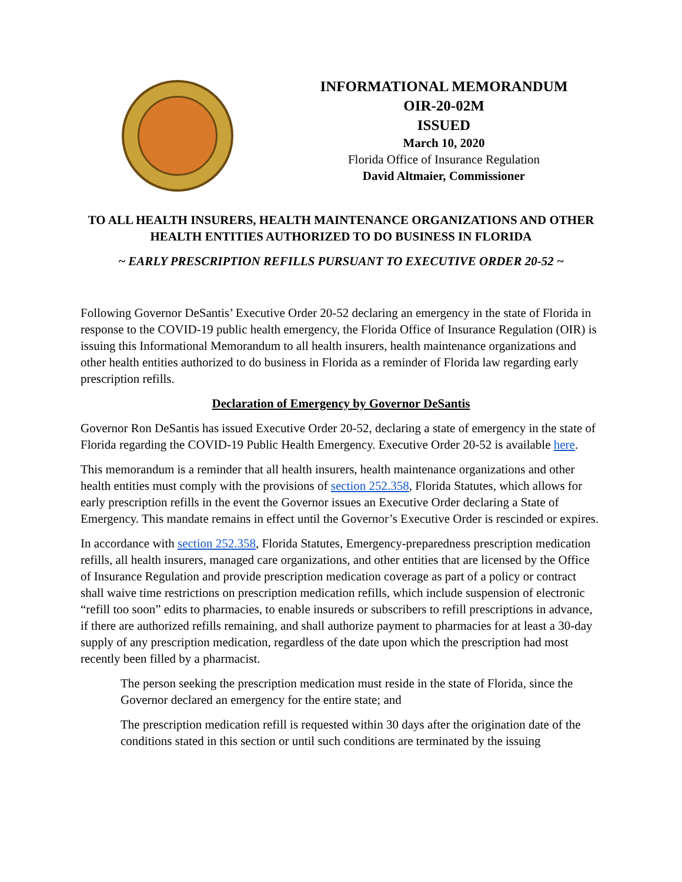INFORMATIONAL MEMORANDUM
OIR-20-02M
ISSUED
March 10, 2020
Florida Office of Insurance Regulation
David Altmaier, Commissioner
TO ALL HEALTH INSURERS, HEALTH MAINTENANCE ORGANIZATIONS AND OTHER HEALTH ENTITIES AUTHORIZED TO DO BUSINESS IN FLORIDA
~ EARLY PRESCRIPTION REFILLS PURSUANT TO EXECUTIVE ORDER 20-52 ~
Following Governor DeSantis’ Executive Order 20-52 declaring an emergency in the state of Florida in response to the COVID-19 public health emergency, the Florida Office of Insurance Regulation (OIR) is issuing this Informational Memorandum to all health insurers, health maintenance organizations and other health entities authorized to do business in Florida as a reminder of Florida law regarding early prescription refills.
Declaration of Emergency by Governor DeSantis
Governor Ron DeSantis has issued Executive Order 20-52, declaring a state of emergency in the state of Florida regarding the COVID-19 Public Health Emergency. Executive Order 20-52 is available here.
This memorandum is a reminder that all health insurers, health maintenance organizations and other health entities must comply with the provisions of section 252.358, Florida Statutes, which allows for early prescription refills in the event the Governor issues an Executive Order declaring a State of Emergency. This mandate remains in effect until the Governor’s Executive Order is rescinded or expires.
In accordance with section 252.358, Florida Statutes, Emergency-preparedness prescription medication refills, all health insurers, managed care organizations, and other entities that are licensed by the Office of Insurance Regulation and provide prescription medication coverage as part of a policy or contract shall waive time restrictions on prescription medication refills, which include suspension of electronic “refill too soon” edits to pharmacies, to enable insureds or subscribers to refill prescriptions in advance, if there are authorized refills remaining, and shall authorize payment to pharmacies for at least a 30-day supply of any prescription medication, regardless of the date upon which the prescription had most recently been filled by a pharmacist.
The person seeking the prescription medication must reside in the state of Florida, since the Governor declared an emergency for the entire state; and
The prescription medication refill is requested within 30 days after the origination date of the conditions stated in this section or until such conditions are terminated by the issuing